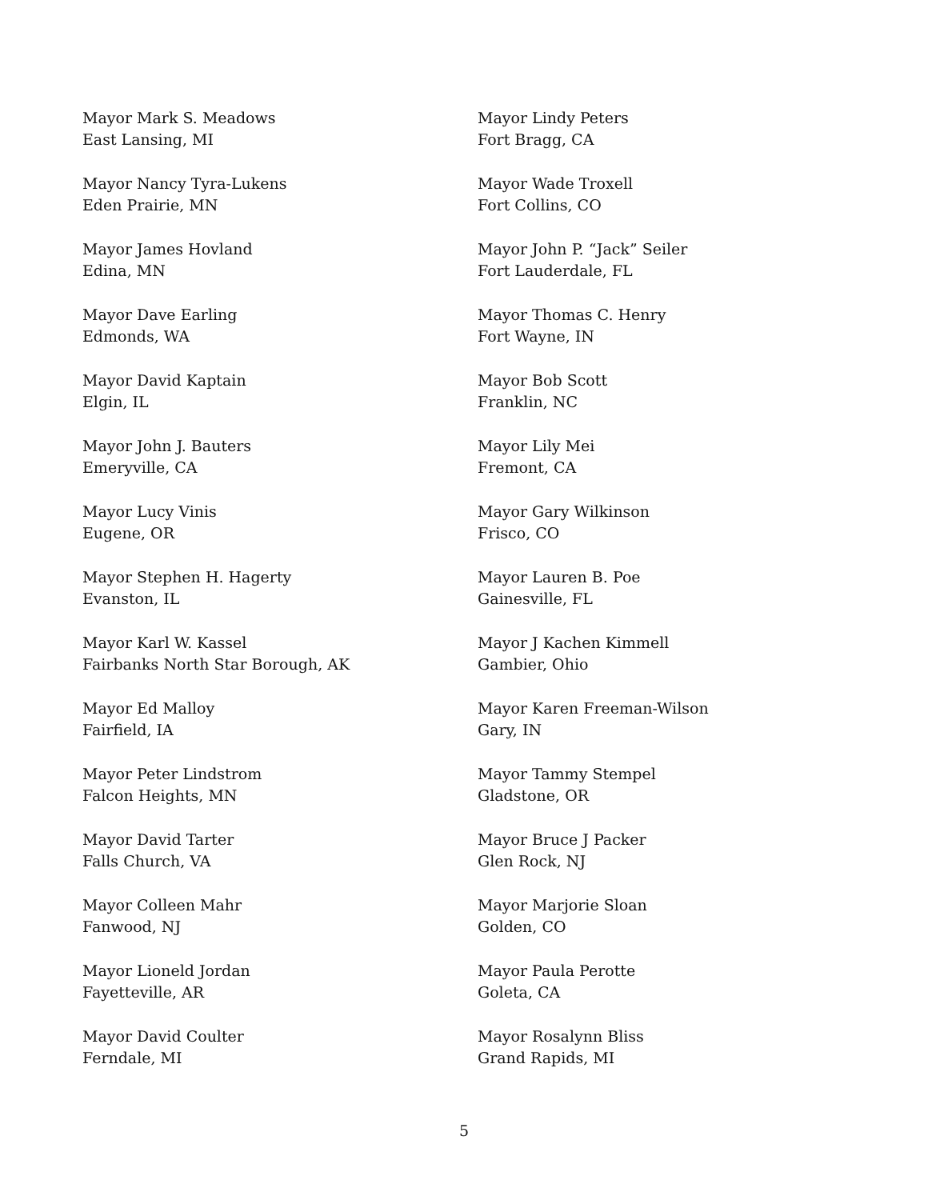Mayor Mark S. Meadows
East Lansing, MI
Mayor Nancy Tyra-Lukens
Eden Prairie, MN
Mayor James Hovland
Edina, MN
Mayor Dave Earling
Edmonds, WA
Mayor David Kaptain
Elgin, IL
Mayor John J. Bauters
Emeryville, CA
Mayor Lucy Vinis
Eugene, OR
Mayor Stephen H. Hagerty
Evanston, IL
Mayor Karl W. Kassel
Fairbanks North Star Borough, AK
Mayor Ed Malloy
Fairfield, IA
Mayor Peter Lindstrom
Falcon Heights, MN
Mayor David Tarter
Falls Church, VA
Mayor Colleen Mahr
Fanwood, NJ
Mayor Lioneld Jordan
Fayetteville, AR
Mayor David Coulter
Ferndale, MI
Mayor Lindy Peters
Fort Bragg, CA
Mayor Wade Troxell
Fort Collins, CO
Mayor John P. “Jack” Seiler
Fort Lauderdale, FL
Mayor Thomas C. Henry
Fort Wayne, IN
Mayor Bob Scott
Franklin, NC
Mayor Lily Mei
Fremont, CA
Mayor Gary Wilkinson
Frisco, CO
Mayor Lauren B. Poe
Gainesville, FL
Mayor J Kachen Kimmell
Gambier, Ohio
Mayor Karen Freeman-Wilson
Gary, IN
Mayor Tammy Stempel
Gladstone, OR
Mayor Bruce J Packer
Glen Rock, NJ
Mayor Marjorie Sloan
Golden, CO
Mayor Paula Perotte
Goleta, CA
Mayor Rosalynn Bliss
Grand Rapids, MI
5